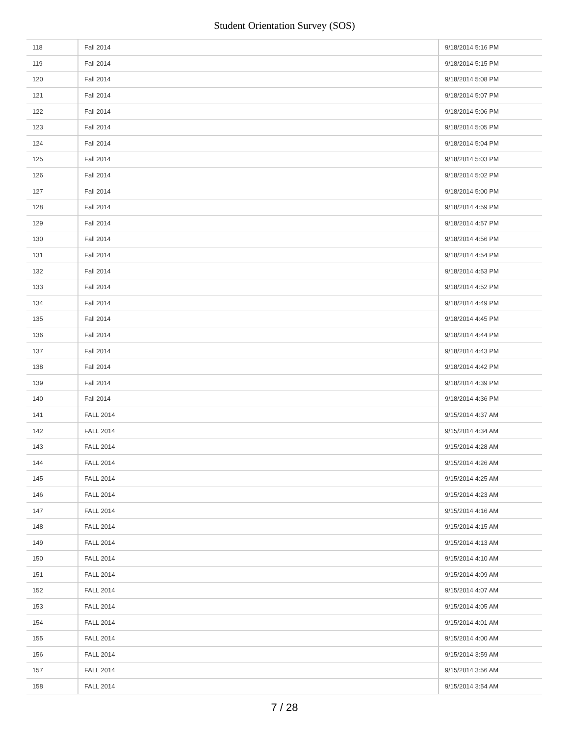Student Orientation Survey (SOS)
| 118 | Fall 2014 | 9/18/2014 5:16 PM |
| 119 | Fall 2014 | 9/18/2014 5:15 PM |
| 120 | Fall 2014 | 9/18/2014 5:08 PM |
| 121 | Fall 2014 | 9/18/2014 5:07 PM |
| 122 | Fall 2014 | 9/18/2014 5:06 PM |
| 123 | Fall 2014 | 9/18/2014 5:05 PM |
| 124 | Fall 2014 | 9/18/2014 5:04 PM |
| 125 | Fall 2014 | 9/18/2014 5:03 PM |
| 126 | Fall 2014 | 9/18/2014 5:02 PM |
| 127 | Fall 2014 | 9/18/2014 5:00 PM |
| 128 | Fall 2014 | 9/18/2014 4:59 PM |
| 129 | Fall 2014 | 9/18/2014 4:57 PM |
| 130 | Fall 2014 | 9/18/2014 4:56 PM |
| 131 | Fall 2014 | 9/18/2014 4:54 PM |
| 132 | Fall 2014 | 9/18/2014 4:53 PM |
| 133 | Fall 2014 | 9/18/2014 4:52 PM |
| 134 | Fall 2014 | 9/18/2014 4:49 PM |
| 135 | Fall 2014 | 9/18/2014 4:45 PM |
| 136 | Fall 2014 | 9/18/2014 4:44 PM |
| 137 | Fall 2014 | 9/18/2014 4:43 PM |
| 138 | Fall 2014 | 9/18/2014 4:42 PM |
| 139 | Fall 2014 | 9/18/2014 4:39 PM |
| 140 | Fall 2014 | 9/18/2014 4:36 PM |
| 141 | FALL 2014 | 9/15/2014 4:37 AM |
| 142 | FALL 2014 | 9/15/2014 4:34 AM |
| 143 | FALL 2014 | 9/15/2014 4:28 AM |
| 144 | FALL 2014 | 9/15/2014 4:26 AM |
| 145 | FALL 2014 | 9/15/2014 4:25 AM |
| 146 | FALL 2014 | 9/15/2014 4:23 AM |
| 147 | FALL 2014 | 9/15/2014 4:16 AM |
| 148 | FALL 2014 | 9/15/2014 4:15 AM |
| 149 | FALL 2014 | 9/15/2014 4:13 AM |
| 150 | FALL 2014 | 9/15/2014 4:10 AM |
| 151 | FALL 2014 | 9/15/2014 4:09 AM |
| 152 | FALL 2014 | 9/15/2014 4:07 AM |
| 153 | FALL 2014 | 9/15/2014 4:05 AM |
| 154 | FALL 2014 | 9/15/2014 4:01 AM |
| 155 | FALL 2014 | 9/15/2014 4:00 AM |
| 156 | FALL 2014 | 9/15/2014 3:59 AM |
| 157 | FALL 2014 | 9/15/2014 3:56 AM |
| 158 | FALL 2014 | 9/15/2014 3:54 AM |
7 / 28